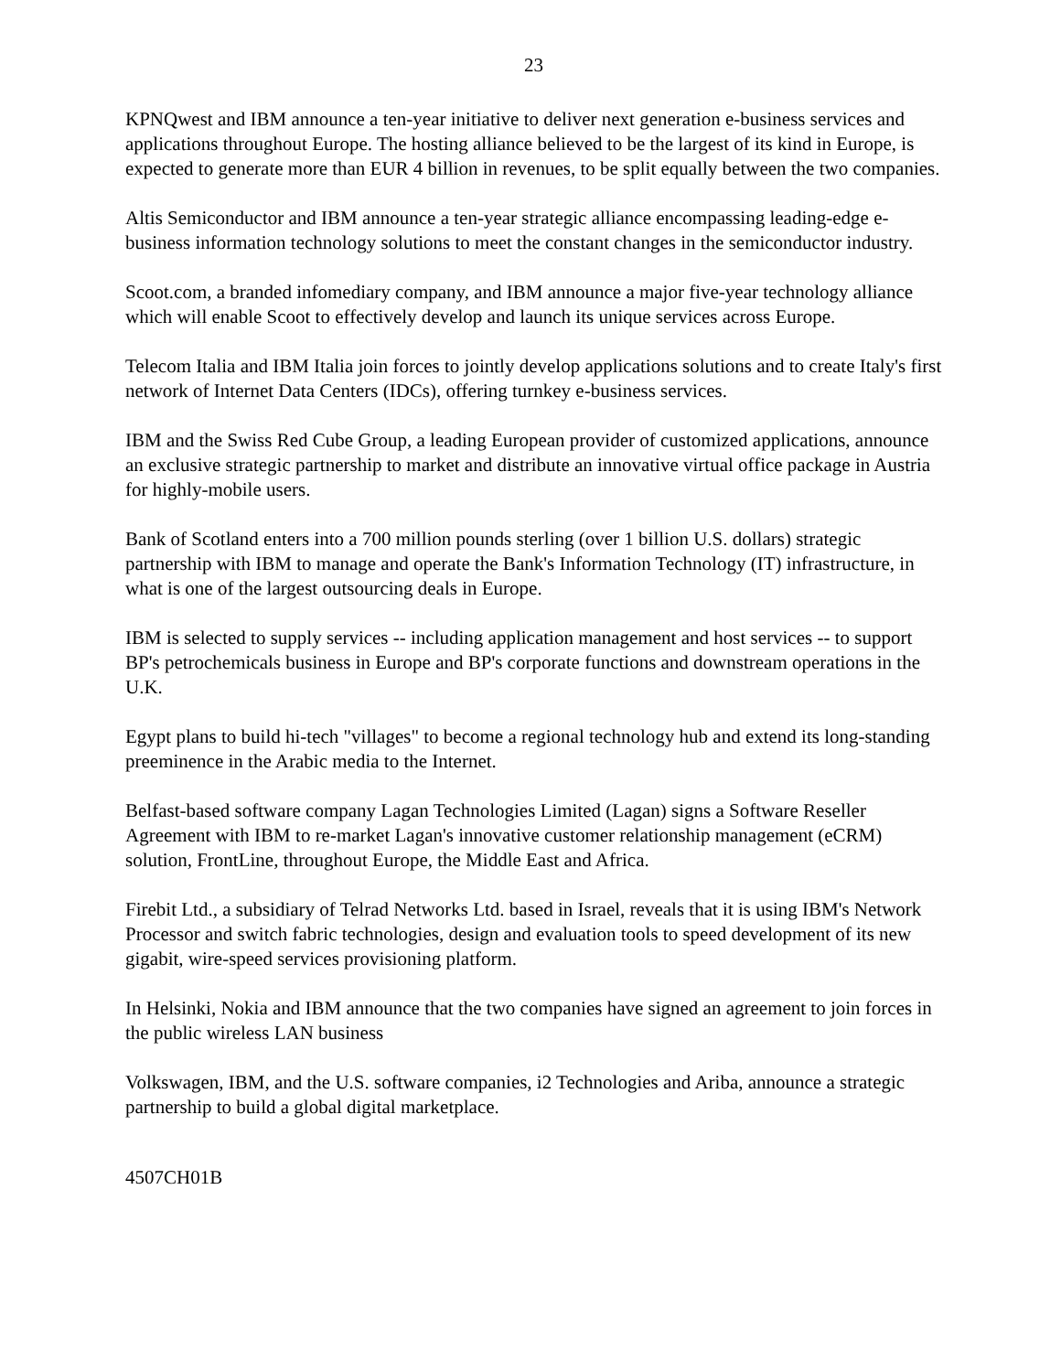23
KPNQwest and IBM announce a ten-year initiative to deliver next generation e-business services and applications throughout Europe. The hosting alliance believed to be the largest of its kind in Europe, is expected to generate more than EUR 4 billion in revenues, to be split equally between the two companies.
Altis Semiconductor and IBM announce a ten-year strategic alliance encompassing leading-edge e-business information technology solutions to meet the constant changes in the semiconductor industry.
Scoot.com, a branded infomediary company, and IBM announce a major five-year technology alliance which will enable Scoot to effectively develop and launch its unique services across Europe.
Telecom Italia and IBM Italia join forces to jointly develop applications solutions and to create Italy's first network of Internet Data Centers (IDCs), offering turnkey e-business services.
IBM and the Swiss Red Cube Group, a leading European provider of customized applications, announce an exclusive strategic partnership to market and distribute an innovative virtual office package in Austria for highly-mobile users.
Bank of Scotland enters into a 700 million pounds sterling (over 1 billion U.S. dollars) strategic partnership with IBM to manage and operate the Bank's Information Technology (IT) infrastructure, in what is one of the largest outsourcing deals in Europe.
IBM is selected to supply services -- including application management and host services -- to support BP's petrochemicals business in Europe and BP's corporate functions and downstream operations in the U.K.
Egypt plans to build hi-tech "villages" to become a regional technology hub and extend its long-standing preeminence in the Arabic media to the Internet.
Belfast-based software company Lagan Technologies Limited (Lagan) signs a Software Reseller Agreement with IBM to re-market Lagan's innovative customer relationship management (eCRM) solution, FrontLine, throughout Europe, the Middle East and Africa.
Firebit Ltd., a subsidiary of Telrad Networks Ltd. based in Israel, reveals that it is using IBM's Network Processor and switch fabric technologies, design and evaluation tools to speed development of its new gigabit, wire-speed services provisioning platform.
In Helsinki, Nokia and IBM announce that the two companies have signed an agreement to join forces in the public wireless LAN business
Volkswagen, IBM, and the U.S. software companies, i2 Technologies and Ariba, announce a strategic partnership to build a global digital marketplace.
4507CH01B